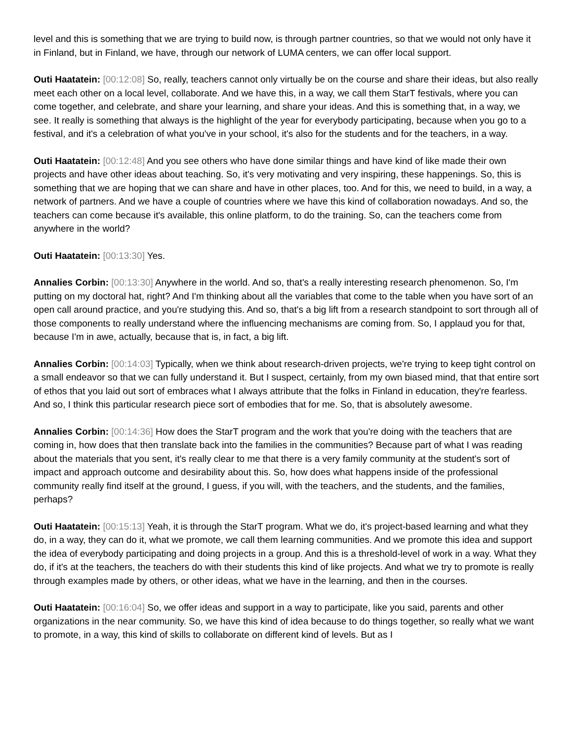level and this is something that we are trying to build now, is through partner countries, so that we would not only have it in Finland, but in Finland, we have, through our network of LUMA centers, we can offer local support.
Outi Haatatein: [00:12:08] So, really, teachers cannot only virtually be on the course and share their ideas, but also really meet each other on a local level, collaborate. And we have this, in a way, we call them StarT festivals, where you can come together, and celebrate, and share your learning, and share your ideas. And this is something that, in a way, we see. It really is something that always is the highlight of the year for everybody participating, because when you go to a festival, and it's a celebration of what you've in your school, it's also for the students and for the teachers, in a way.
Outi Haatatein: [00:12:48] And you see others who have done similar things and have kind of like made their own projects and have other ideas about teaching. So, it's very motivating and very inspiring, these happenings. So, this is something that we are hoping that we can share and have in other places, too. And for this, we need to build, in a way, a network of partners. And we have a couple of countries where we have this kind of collaboration nowadays. And so, the teachers can come because it's available, this online platform, to do the training. So, can the teachers come from anywhere in the world?
Outi Haatatein: [00:13:30] Yes.
Annalies Corbin: [00:13:30] Anywhere in the world. And so, that's a really interesting research phenomenon. So, I'm putting on my doctoral hat, right? And I'm thinking about all the variables that come to the table when you have sort of an open call around practice, and you're studying this. And so, that's a big lift from a research standpoint to sort through all of those components to really understand where the influencing mechanisms are coming from. So, I applaud you for that, because I'm in awe, actually, because that is, in fact, a big lift.
Annalies Corbin: [00:14:03] Typically, when we think about research-driven projects, we're trying to keep tight control on a small endeavor so that we can fully understand it. But I suspect, certainly, from my own biased mind, that that entire sort of ethos that you laid out sort of embraces what I always attribute that the folks in Finland in education, they're fearless. And so, I think this particular research piece sort of embodies that for me. So, that is absolutely awesome.
Annalies Corbin: [00:14:36] How does the StarT program and the work that you're doing with the teachers that are coming in, how does that then translate back into the families in the communities? Because part of what I was reading about the materials that you sent, it's really clear to me that there is a very family community at the student's sort of impact and approach outcome and desirability about this. So, how does what happens inside of the professional community really find itself at the ground, I guess, if you will, with the teachers, and the students, and the families, perhaps?
Outi Haatatein: [00:15:13] Yeah, it is through the StarT program. What we do, it's project-based learning and what they do, in a way, they can do it, what we promote, we call them learning communities. And we promote this idea and support the idea of everybody participating and doing projects in a group. And this is a threshold-level of work in a way. What they do, if it's at the teachers, the teachers do with their students this kind of like projects. And what we try to promote is really through examples made by others, or other ideas, what we have in the learning, and then in the courses.
Outi Haatatein: [00:16:04] So, we offer ideas and support in a way to participate, like you said, parents and other organizations in the near community. So, we have this kind of idea because to do things together, so really what we want to promote, in a way, this kind of skills to collaborate on different kind of levels. But as I